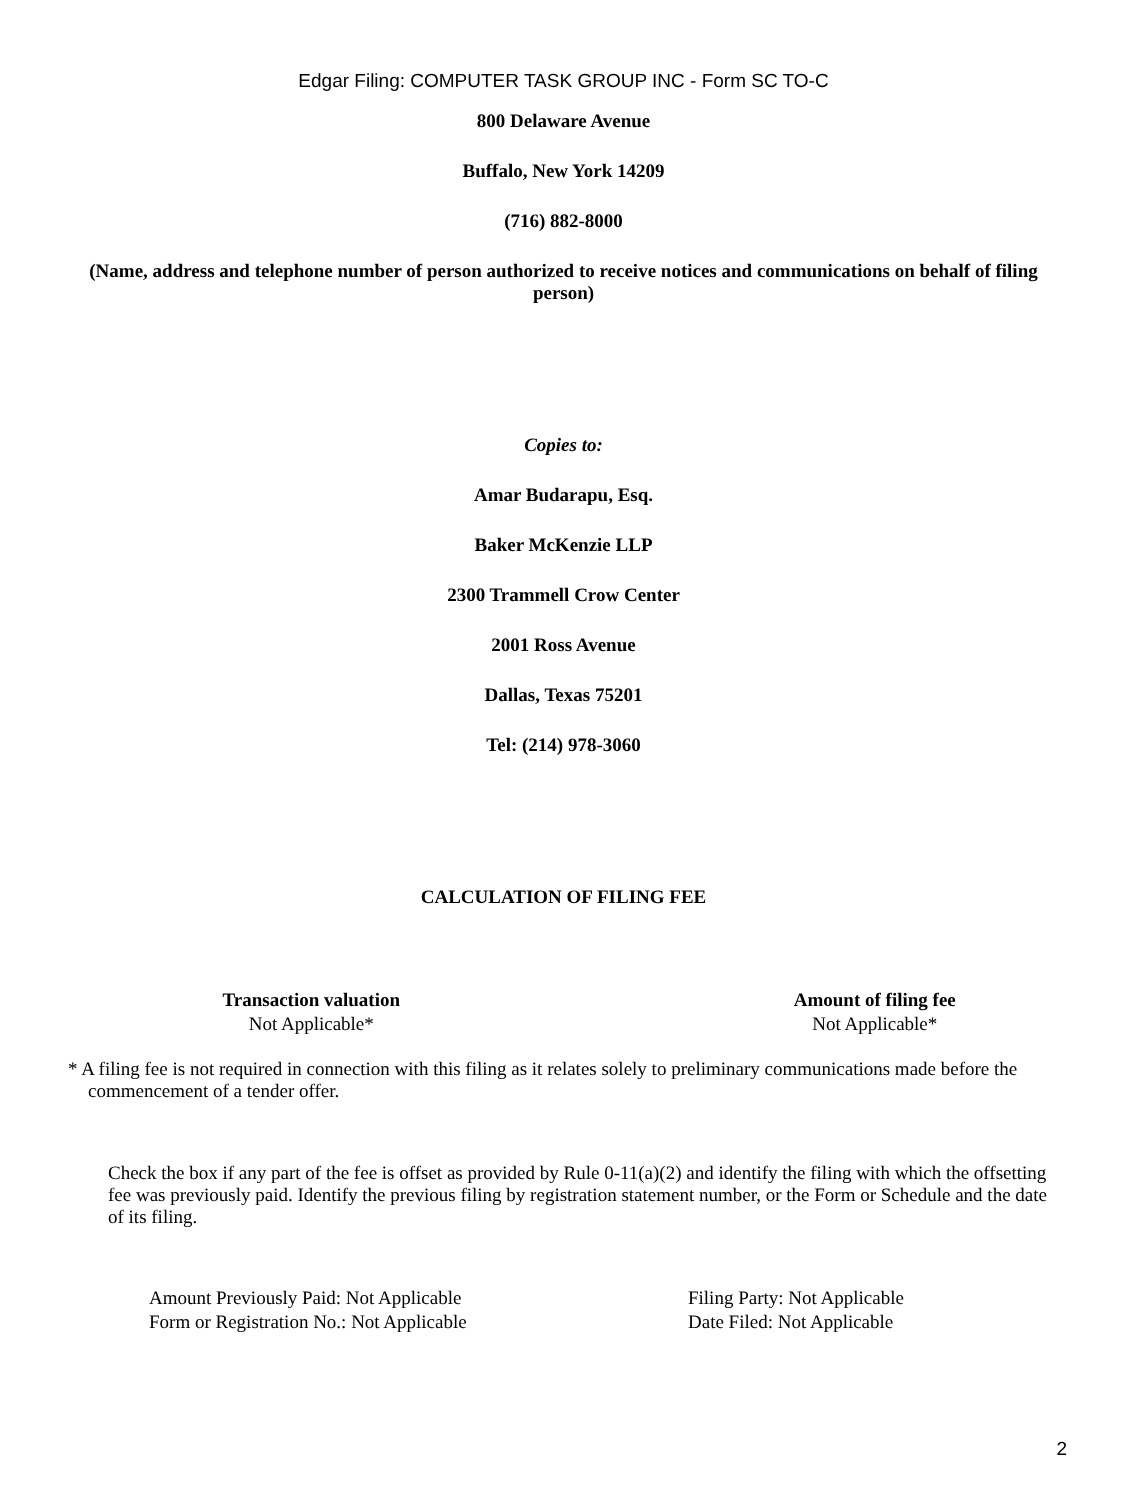Edgar Filing: COMPUTER TASK GROUP INC - Form SC TO-C
800 Delaware Avenue
Buffalo, New York 14209
(716) 882-8000
(Name, address and telephone number of person authorized to receive notices and communications on behalf of filing person)
Copies to:
Amar Budarapu, Esq.
Baker McKenzie LLP
2300 Trammell Crow Center
2001 Ross Avenue
Dallas, Texas 75201
Tel: (214) 978-3060
CALCULATION OF FILING FEE
| Transaction valuation | Amount of filing fee |
| --- | --- |
| Not Applicable* | Not Applicable* |
* A filing fee is not required in connection with this filing as it relates solely to preliminary communications made before the commencement of a tender offer.
Check the box if any part of the fee is offset as provided by Rule 0-11(a)(2) and identify the filing with which the offsetting fee was previously paid. Identify the previous filing by registration statement number, or the Form or Schedule and the date of its filing.
| Amount Previously Paid: Not Applicable | Filing Party: Not Applicable |
| Form or Registration No.: Not Applicable | Date Filed: Not Applicable |
2